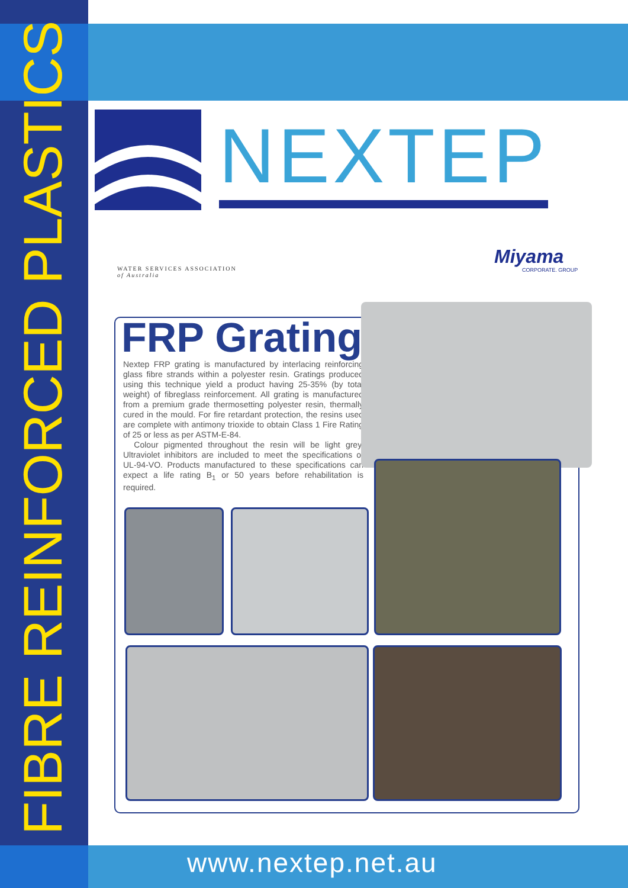FIBRE REINFORCED PLASTICS
NEXTEP
WATER SERVICES ASSOCIATION
of Australia
Miyama
CORPORATE. GROUP
FRP Grating
Nextep FRP grating is manufactured by interlacing reinforcing glass fibre strands within a polyester resin. Gratings produced using this technique yield a product having 25-35% (by total weight) of fibreglass reinforcement. All grating is manufactured from a premium grade thermosetting polyester resin, thermally cured in the mould. For fire retardant protection, the resins used are complete with antimony trioxide to obtain Class 1 Fire Rating of 25 or less as per ASTM-E-84.
Colour pigmented throughout the resin will be light grey. Ultraviolet inhibitors are included to meet the specifications of UL-94-VO. Products manufactured to these specifications can expect a life rating B<sub>1</sub> or 50 years before rehabilitation is required.
www.nextep.net.au